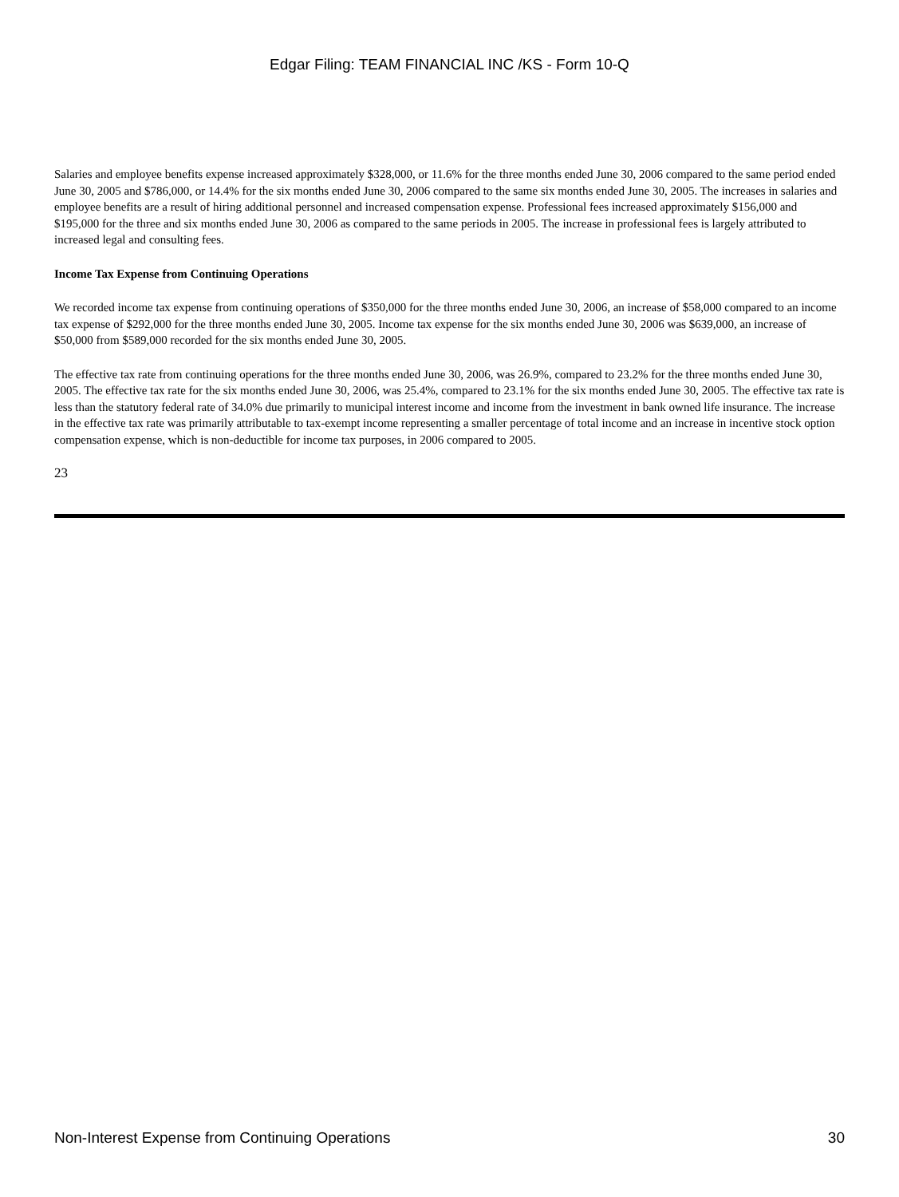Edgar Filing: TEAM FINANCIAL INC /KS - Form 10-Q
Salaries and employee benefits expense increased approximately $328,000, or 11.6% for the three months ended June 30, 2006 compared to the same period ended June 30, 2005 and $786,000, or 14.4% for the six months ended June 30, 2006 compared to the same six months ended June 30, 2005. The increases in salaries and employee benefits are a result of hiring additional personnel and increased compensation expense. Professional fees increased approximately $156,000 and $195,000 for the three and six months ended June 30, 2006 as compared to the same periods in 2005. The increase in professional fees is largely attributed to increased legal and consulting fees.
Income Tax Expense from Continuing Operations
We recorded income tax expense from continuing operations of $350,000 for the three months ended June 30, 2006, an increase of $58,000 compared to an income tax expense of $292,000 for the three months ended June 30, 2005. Income tax expense for the six months ended June 30, 2006 was $639,000, an increase of $50,000 from $589,000 recorded for the six months ended June 30, 2005.
The effective tax rate from continuing operations for the three months ended June 30, 2006, was 26.9%, compared to 23.2% for the three months ended June 30, 2005. The effective tax rate for the six months ended June 30, 2006, was 25.4%, compared to 23.1% for the six months ended June 30, 2005. The effective tax rate is less than the statutory federal rate of 34.0% due primarily to municipal interest income and income from the investment in bank owned life insurance. The increase in the effective tax rate was primarily attributable to tax-exempt income representing a smaller percentage of total income and an increase in incentive stock option compensation expense, which is non-deductible for income tax purposes, in 2006 compared to 2005.
23
Non-Interest Expense from Continuing Operations 30